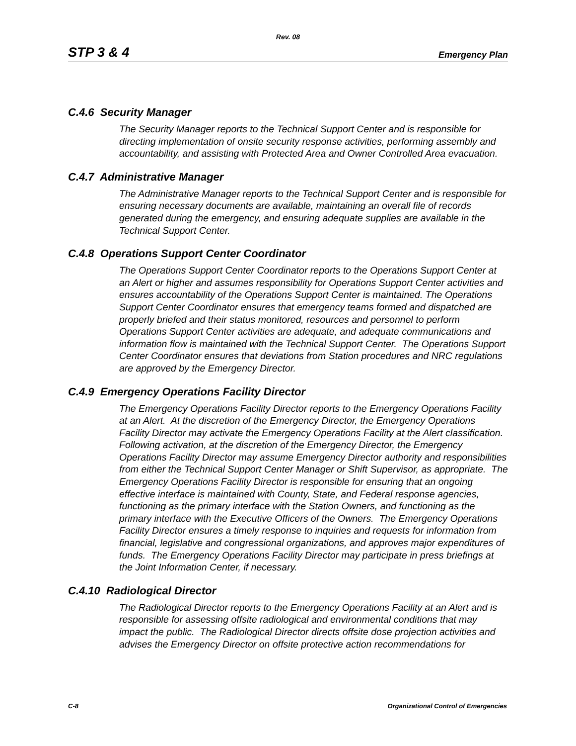Rev. 08
STP 3 & 4 Emergency Plan
C.4.6 Security Manager
The Security Manager reports to the Technical Support Center and is responsible for directing implementation of onsite security response activities, performing assembly and accountability, and assisting with Protected Area and Owner Controlled Area evacuation.
C.4.7 Administrative Manager
The Administrative Manager reports to the Technical Support Center and is responsible for ensuring necessary documents are available, maintaining an overall file of records generated during the emergency, and ensuring adequate supplies are available in the Technical Support Center.
C.4.8 Operations Support Center Coordinator
The Operations Support Center Coordinator reports to the Operations Support Center at an Alert or higher and assumes responsibility for Operations Support Center activities and ensures accountability of the Operations Support Center is maintained. The Operations Support Center Coordinator ensures that emergency teams formed and dispatched are properly briefed and their status monitored, resources and personnel to perform Operations Support Center activities are adequate, and adequate communications and information flow is maintained with the Technical Support Center. The Operations Support Center Coordinator ensures that deviations from Station procedures and NRC regulations are approved by the Emergency Director.
C.4.9 Emergency Operations Facility Director
The Emergency Operations Facility Director reports to the Emergency Operations Facility at an Alert. At the discretion of the Emergency Director, the Emergency Operations Facility Director may activate the Emergency Operations Facility at the Alert classification. Following activation, at the discretion of the Emergency Director, the Emergency Operations Facility Director may assume Emergency Director authority and responsibilities from either the Technical Support Center Manager or Shift Supervisor, as appropriate. The Emergency Operations Facility Director is responsible for ensuring that an ongoing effective interface is maintained with County, State, and Federal response agencies, functioning as the primary interface with the Station Owners, and functioning as the primary interface with the Executive Officers of the Owners. The Emergency Operations Facility Director ensures a timely response to inquiries and requests for information from financial, legislative and congressional organizations, and approves major expenditures of funds. The Emergency Operations Facility Director may participate in press briefings at the Joint Information Center, if necessary.
C.4.10 Radiological Director
The Radiological Director reports to the Emergency Operations Facility at an Alert and is responsible for assessing offsite radiological and environmental conditions that may impact the public. The Radiological Director directs offsite dose projection activities and advises the Emergency Director on offsite protective action recommendations for
C-8 Organizational Control of Emergencies